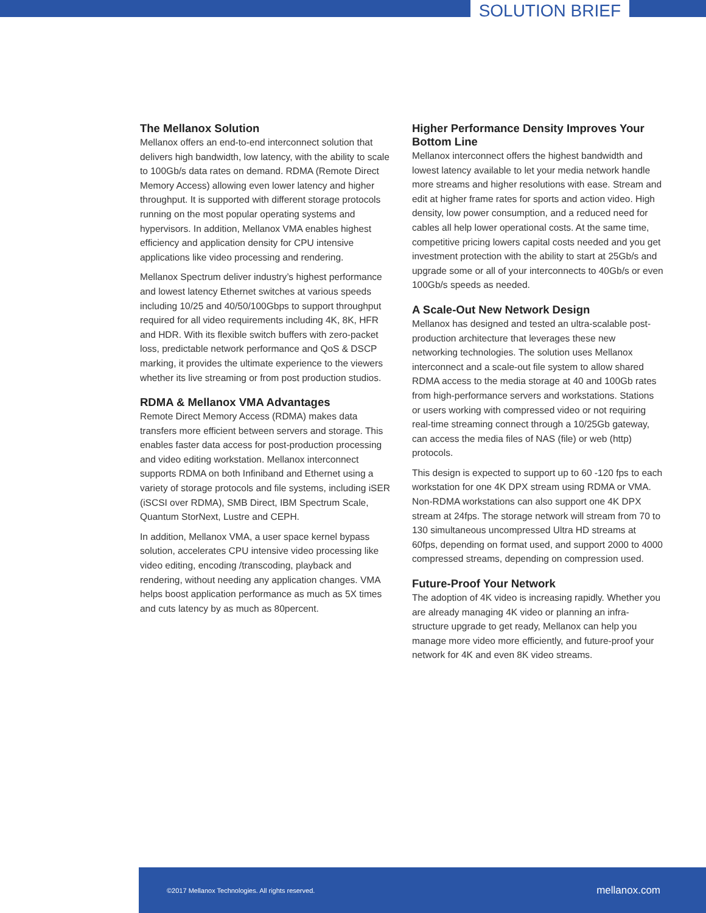SOLUTION BRIEF
The Mellanox Solution
Mellanox offers an end-to-end interconnect solution that delivers high bandwidth, low latency, with the ability to scale to 100Gb/s data rates on demand. RDMA (Remote Direct Memory Access) allowing even lower latency and higher throughput. It is supported with different storage protocols running on the most popular operating systems and hypervisors. In addition, Mellanox VMA enables highest efficiency and application density for CPU intensive applications like video processing and rendering.
Mellanox Spectrum deliver industry’s highest performance and lowest latency Ethernet switches at various speeds including 10/25 and 40/50/100Gbps to support throughput required for all video requirements including 4K, 8K, HFR and HDR. With its flexible switch buffers with zero-packet loss, predictable network performance and QoS & DSCP marking, it provides the ultimate experience to the viewers whether its live streaming or from post production studios.
RDMA & Mellanox VMA Advantages
Remote Direct Memory Access (RDMA) makes data transfers more efficient between servers and storage. This enables faster data access for post-production processing and video editing workstation. Mellanox interconnect supports RDMA on both Infiniband and Ethernet using a variety of storage protocols and file systems, including iSER (iSCSI over RDMA), SMB Direct, IBM Spectrum Scale, Quantum StorNext, Lustre and CEPH.
In addition, Mellanox VMA, a user space kernel bypass solution, accelerates CPU intensive video processing like video editing, encoding /transcoding, playback and rendering, without needing any application changes. VMA helps boost application performance as much as 5X times and cuts latency by as much as 80percent.
Higher Performance Density Improves Your Bottom Line
Mellanox interconnect offers the highest bandwidth and lowest latency available to let your media network handle more streams and higher resolutions with ease. Stream and edit at higher frame rates for sports and action video. High density, low power consumption, and a reduced need for cables all help lower operational costs. At the same time, competitive pricing lowers capital costs needed and you get investment protection with the ability to start at 25Gb/s and upgrade some or all of your interconnects to 40Gb/s or even 100Gb/s speeds as needed.
A Scale-Out New Network Design
Mellanox has designed and tested an ultra-scalable post-production architecture that leverages these new networking technologies. The solution uses Mellanox interconnect and a scale-out file system to allow shared RDMA access to the media storage at 40 and 100Gb rates from high-performance servers and workstations. Stations or users working with compressed video or not requiring real-time streaming connect through a 10/25Gb gateway, can access the media files of NAS (file) or web (http) protocols.
This design is expected to support up to 60 -120 fps to each workstation for one 4K DPX stream using RDMA or VMA. Non-RDMA workstations can also support one 4K DPX stream at 24fps. The storage network will stream from 70 to 130 simultaneous uncompressed Ultra HD streams at 60fps, depending on format used, and support 2000 to 4000 compressed streams, depending on compression used.
Future-Proof Your Network
The adoption of 4K video is increasing rapidly. Whether you are already managing 4K video or planning an infra- structure upgrade to get ready, Mellanox can help you manage more video more efficiently, and future-proof your network for 4K and even 8K video streams.
©2017 Mellanox Technologies. All rights reserved. mellanox.com